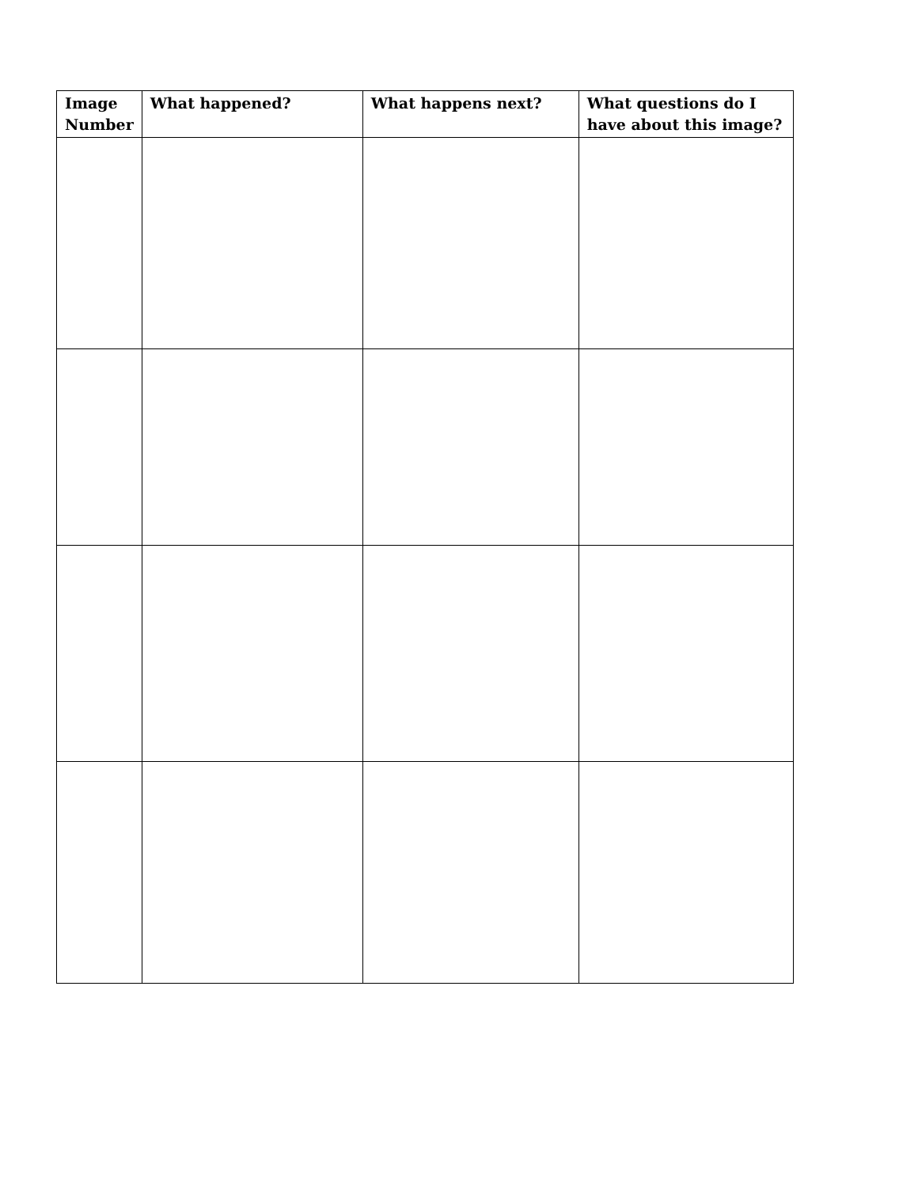| Image Number | What happened? | What happens next? | What questions do I have about this image? |
| --- | --- | --- | --- |